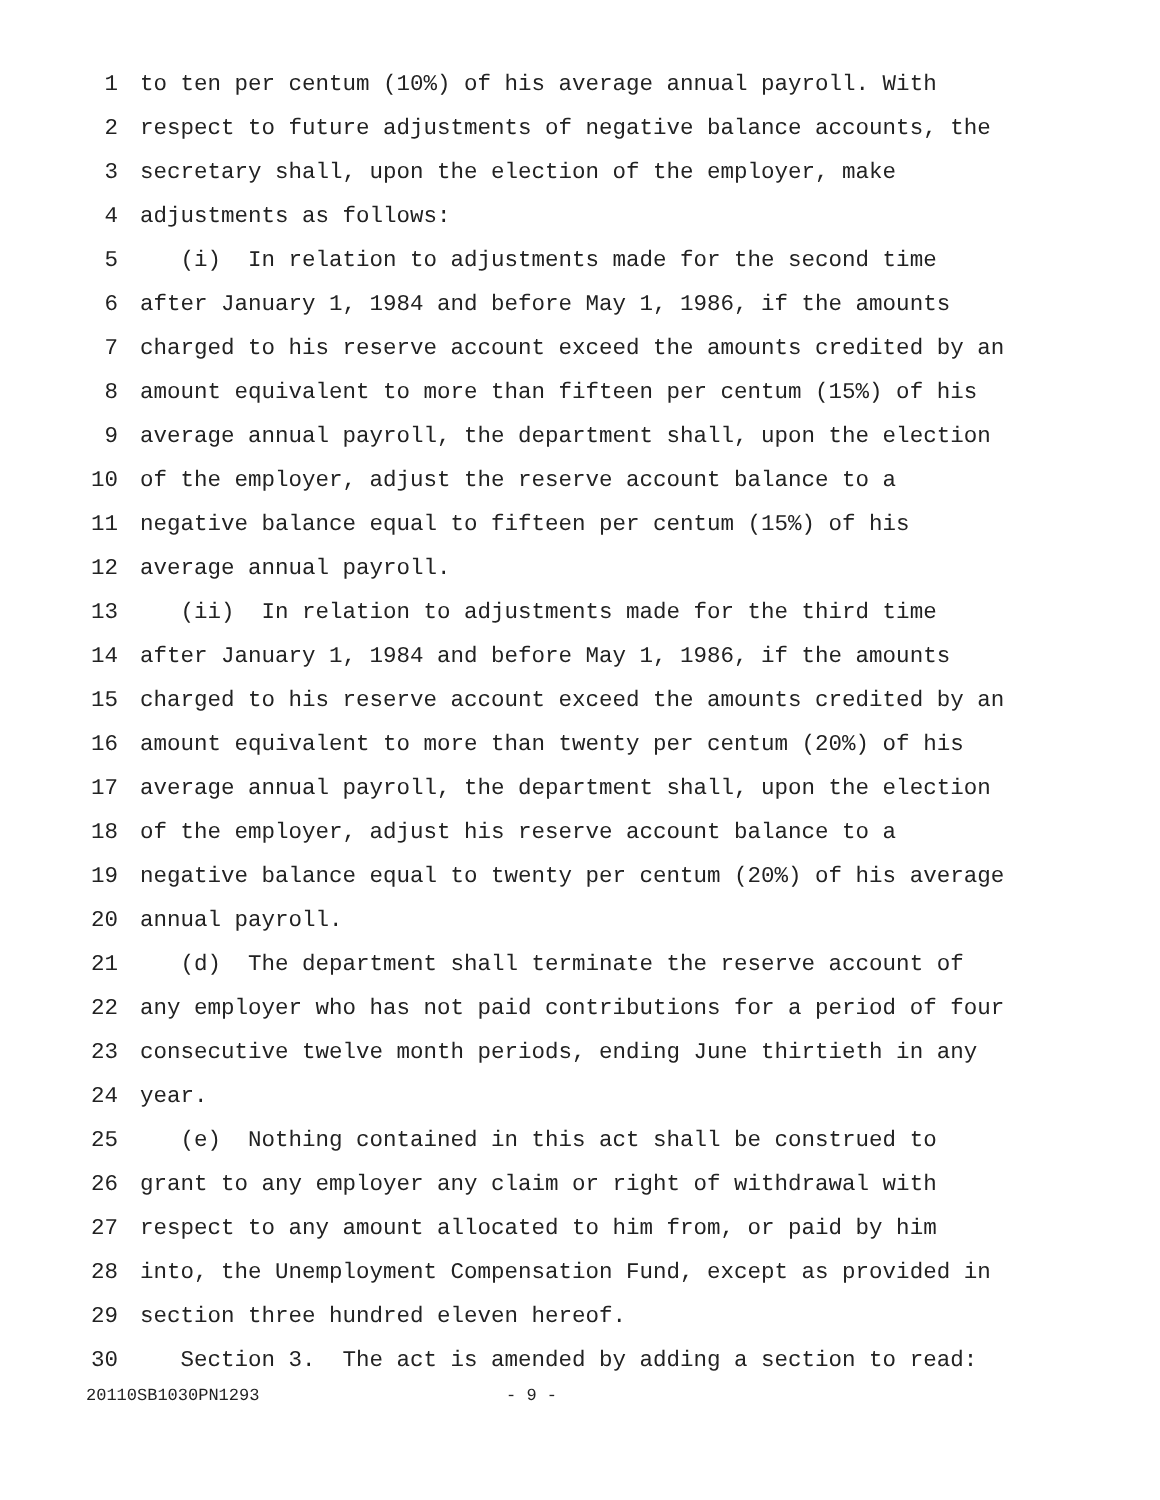1 to ten per centum (10%) of his average annual payroll. With
2 respect to future adjustments of negative balance accounts, the
3 secretary shall, upon the election of the employer, make
4 adjustments as follows:
5 (i) In relation to adjustments made for the second time
6 after January 1, 1984 and before May 1, 1986, if the amounts
7 charged to his reserve account exceed the amounts credited by an
8 amount equivalent to more than fifteen per centum (15%) of his
9 average annual payroll, the department shall, upon the election
10 of the employer, adjust the reserve account balance to a
11 negative balance equal to fifteen per centum (15%) of his
12 average annual payroll.
13 (ii) In relation to adjustments made for the third time
14 after January 1, 1984 and before May 1, 1986, if the amounts
15 charged to his reserve account exceed the amounts credited by an
16 amount equivalent to more than twenty per centum (20%) of his
17 average annual payroll, the department shall, upon the election
18 of the employer, adjust his reserve account balance to a
19 negative balance equal to twenty per centum (20%) of his average
20 annual payroll.
21 (d) The department shall terminate the reserve account of
22 any employer who has not paid contributions for a period of four
23 consecutive twelve month periods, ending June thirtieth in any
24 year.
25 (e) Nothing contained in this act shall be construed to
26 grant to any employer any claim or right of withdrawal with
27 respect to any amount allocated to him from, or paid by him
28 into, the Unemployment Compensation Fund, except as provided in
29 section three hundred eleven hereof.
30 Section 3. The act is amended by adding a section to read:
20110SB1030PN1293 - 9 -